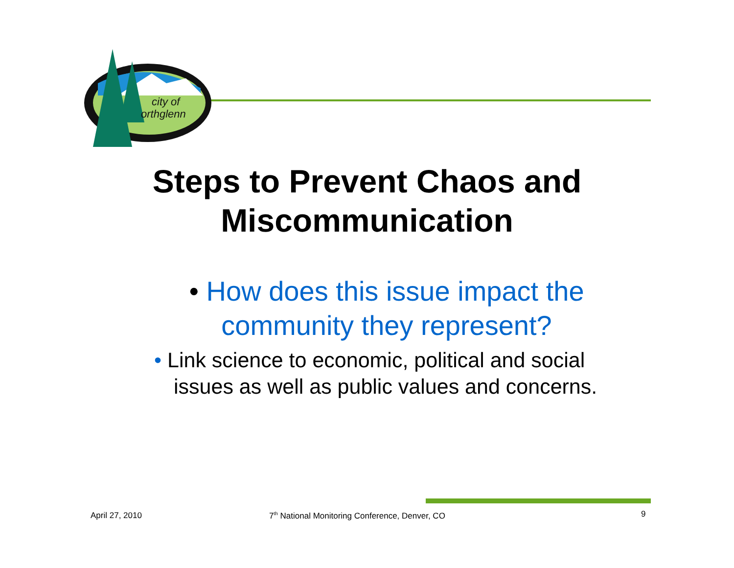city of
orthglenn
Steps to Prevent Chaos and
Miscommunication
• How does this issue impact the community they represent?
• Link science to economic, political and social issues as well as public values and concerns.
April 27, 2010
7<sup>th</sup> National Monitoring Conference, Denver, CO
9